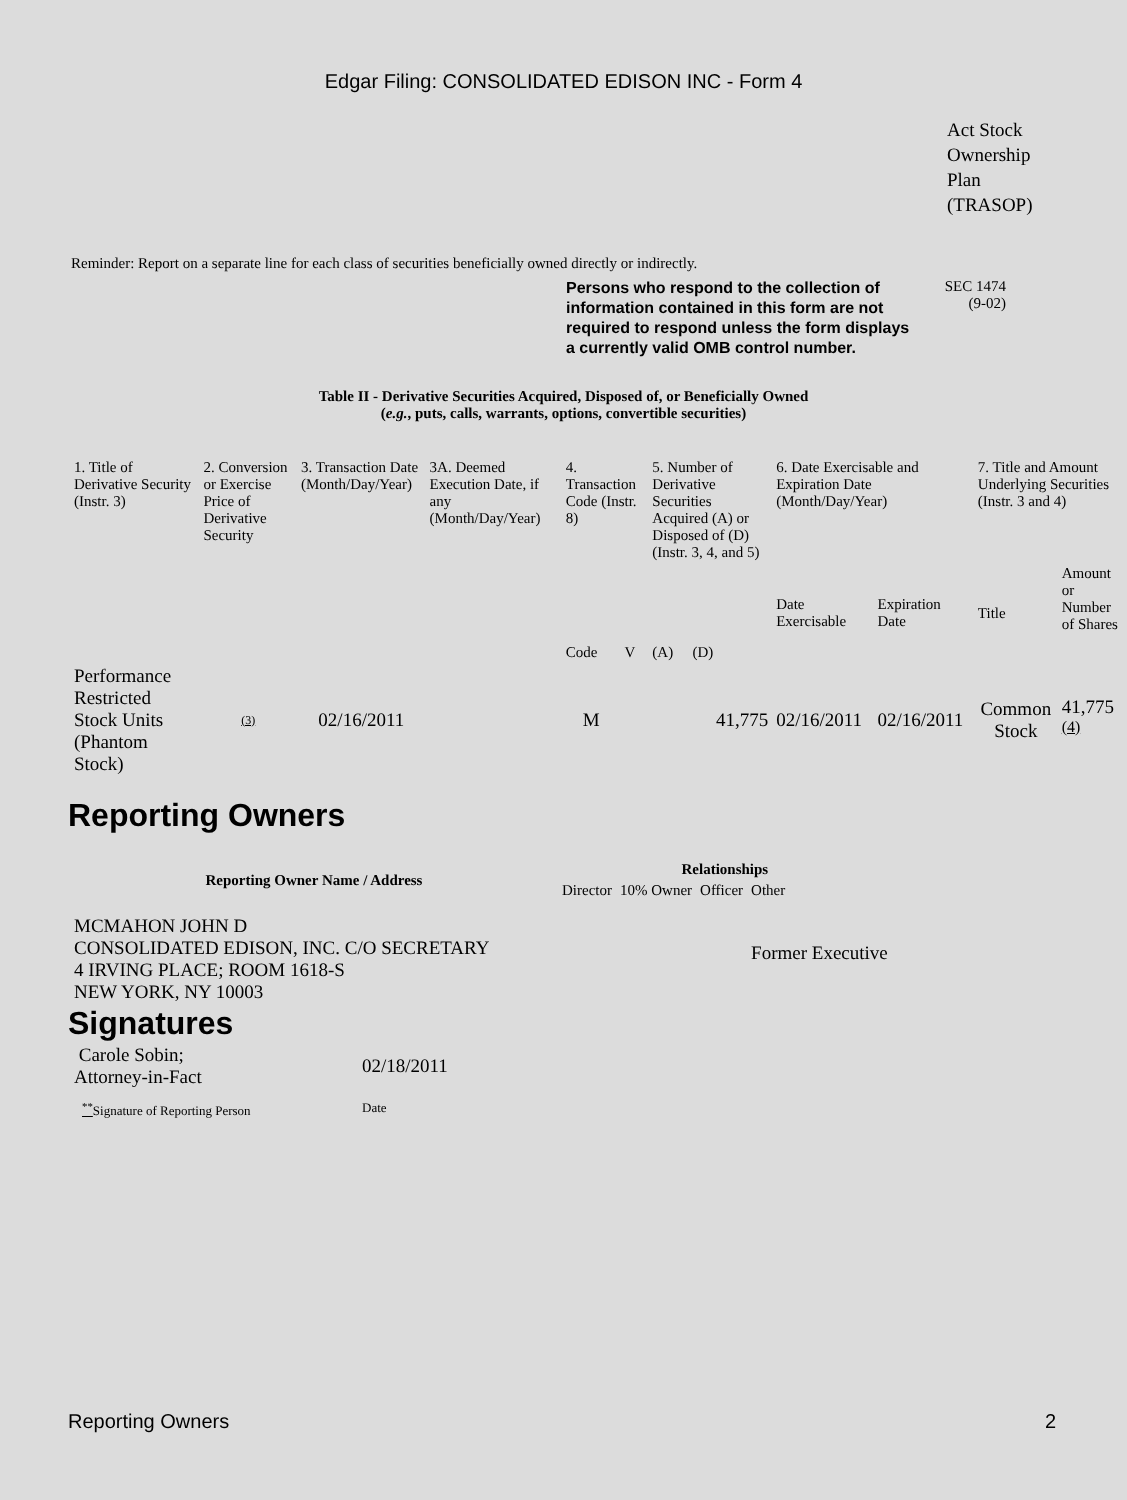Edgar Filing: CONSOLIDATED EDISON INC - Form 4
Act Stock
Ownership
Plan
(TRASOP)
Reminder: Report on a separate line for each class of securities beneficially owned directly or indirectly.
Persons who respond to the collection of information contained in this form are not required to respond unless the form displays a currently valid OMB control number.
SEC 1474
(9-02)
Table II - Derivative Securities Acquired, Disposed of, or Beneficially Owned
(e.g., puts, calls, warrants, options, convertible securities)
| 1. Title of Derivative Security (Instr. 3) | 2. Conversion or Exercise Price of Derivative Security | 3. Transaction Date (Month/Day/Year) | 3A. Deemed Execution Date, if any (Month/Day/Year) | 4. Transaction Code (Instr. 8) | | 5. Number of Derivative Securities Acquired (A) or Disposed of (D) (Instr. 3, 4, and 5) | | 6. Date Exercisable and Expiration Date (Month/Day/Year) | | 7. Title and Amount Underlying Securities (Instr. 3 and 4) | |
| | | | | Code | V | (A) | (D) | Date Exercisable | Expiration Date | Title | Amount or Number of Shares |
| Performance Restricted Stock Units (Phantom Stock) | (3) | 02/16/2011 | | M | | | 41,775 | 02/16/2011 | 02/16/2011 | Common Stock | 41,775 <sup>(4)</sup> |
Reporting Owners
| Reporting Owner Name / Address | Relationships | | | |
| --- | --- | --- | --- | --- |
| | Director | 10% Owner | Officer | Other |
| MCMAHON JOHN D CONSOLIDATED EDISON, INC. C/O SECRETARY 4 IRVING PLACE; ROOM 1618-S NEW YORK, NY 10003 | | | | Former Executive |
Signatures
| Carole Sobin; Attorney-in-Fact | 02/18/2011 |
| <sup>**</sup> Signature of Reporting Person | Date |
Reporting Owners 2